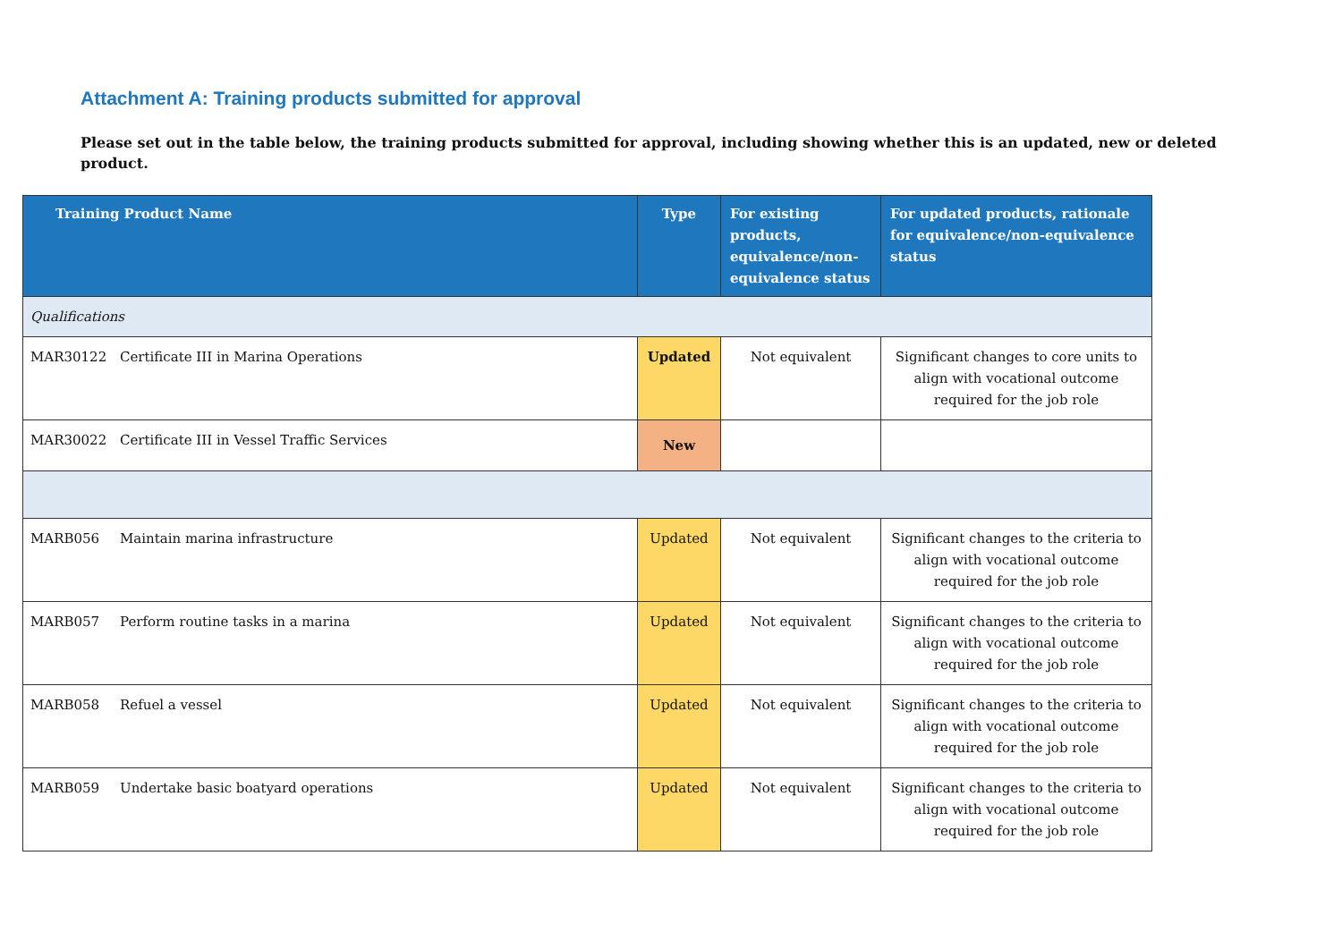Attachment A: Training products submitted for approval
Please set out in the table below, the training products submitted for approval, including showing whether this is an updated, new or deleted product.
| Training Product Name | Type | For existing products, equivalence/non-equivalence status | For updated products, rationale for equivalence/non-equivalence status |
| --- | --- | --- | --- |
| Qualifications | | | |
| MAR30122 Certificate III in Marina Operations | Updated | Not equivalent | Significant changes to core units to align with vocational outcome required for the job role |
| MAR30022 Certificate III in Vessel Traffic Services | New | | |
| MARB056 Maintain marina infrastructure | Updated | Not equivalent | Significant changes to the criteria to align with vocational outcome required for the job role |
| MARB057 Perform routine tasks in a marina | Updated | Not equivalent | Significant changes to the criteria to align with vocational outcome required for the job role |
| MARB058 Refuel a vessel | Updated | Not equivalent | Significant changes to the criteria to align with vocational outcome required for the job role |
| MARB059 Undertake basic boatyard operations | Updated | Not equivalent | Significant changes to the criteria to align with vocational outcome required for the job role |